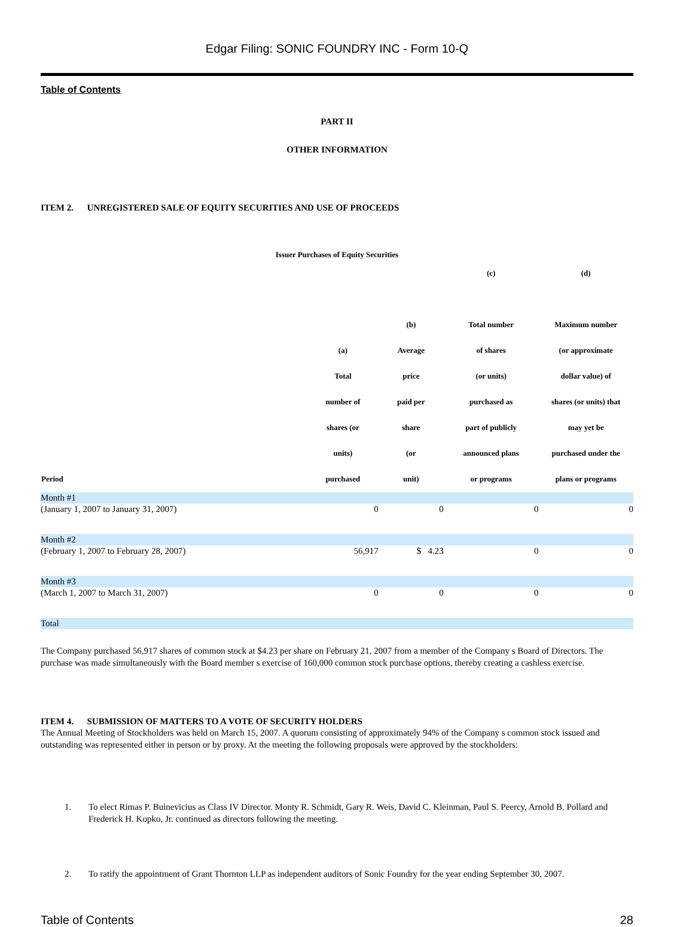Edgar Filing: SONIC FOUNDRY INC - Form 10-Q
Table of Contents
PART II
OTHER INFORMATION
ITEM 2. UNREGISTERED SALE OF EQUITY SECURITIES AND USE OF PROCEEDS
Issuer Purchases of Equity Securities
| Period | (a) Total number of shares (or units) purchased | (b) Average price paid per share (or unit) | (c) Total number of shares (or units) purchased as part of publicly announced plans or programs | (d) Maximum number (or approximate dollar value) of shares (or units) that may yet be purchased under the plans or programs |
| --- | --- | --- | --- | --- |
| Month #1 | | | | |
| (January 1, 2007 to January 31, 2007) | 0 | 0 | 0 | 0 |
| Month #2 | | | | |
| (February 1, 2007 to February 28, 2007) | 56,917 | $ 4.23 | 0 | 0 |
| Month #3 | | | | |
| (March 1, 2007 to March 31, 2007) | 0 | 0 | 0 | 0 |
| Total | | | | |
The Company purchased 56,917 shares of common stock at $4.23 per share on February 21, 2007 from a member of the Company s Board of Directors. The purchase was made simultaneously with the Board member s exercise of 160,000 common stock purchase options, thereby creating a cashless exercise.
ITEM 4. SUBMISSION OF MATTERS TO A VOTE OF SECURITY HOLDERS
The Annual Meeting of Stockholders was held on March 15, 2007. A quorum consisting of approximately 94% of the Company s common stock issued and outstanding was represented either in person or by proxy. At the meeting the following proposals were approved by the stockholders:
1. To elect Rimas P. Buinevicius as Class IV Director. Monty R. Schmidt, Gary R. Weis, David C. Kleinman, Paul S. Peercy, Arnold B. Pollard and Frederick H. Kopko, Jr. continued as directors following the meeting.
2. To ratify the appointment of Grant Thornton LLP as independent auditors of Sonic Foundry for the year ending September 30, 2007.
Table of Contents 28